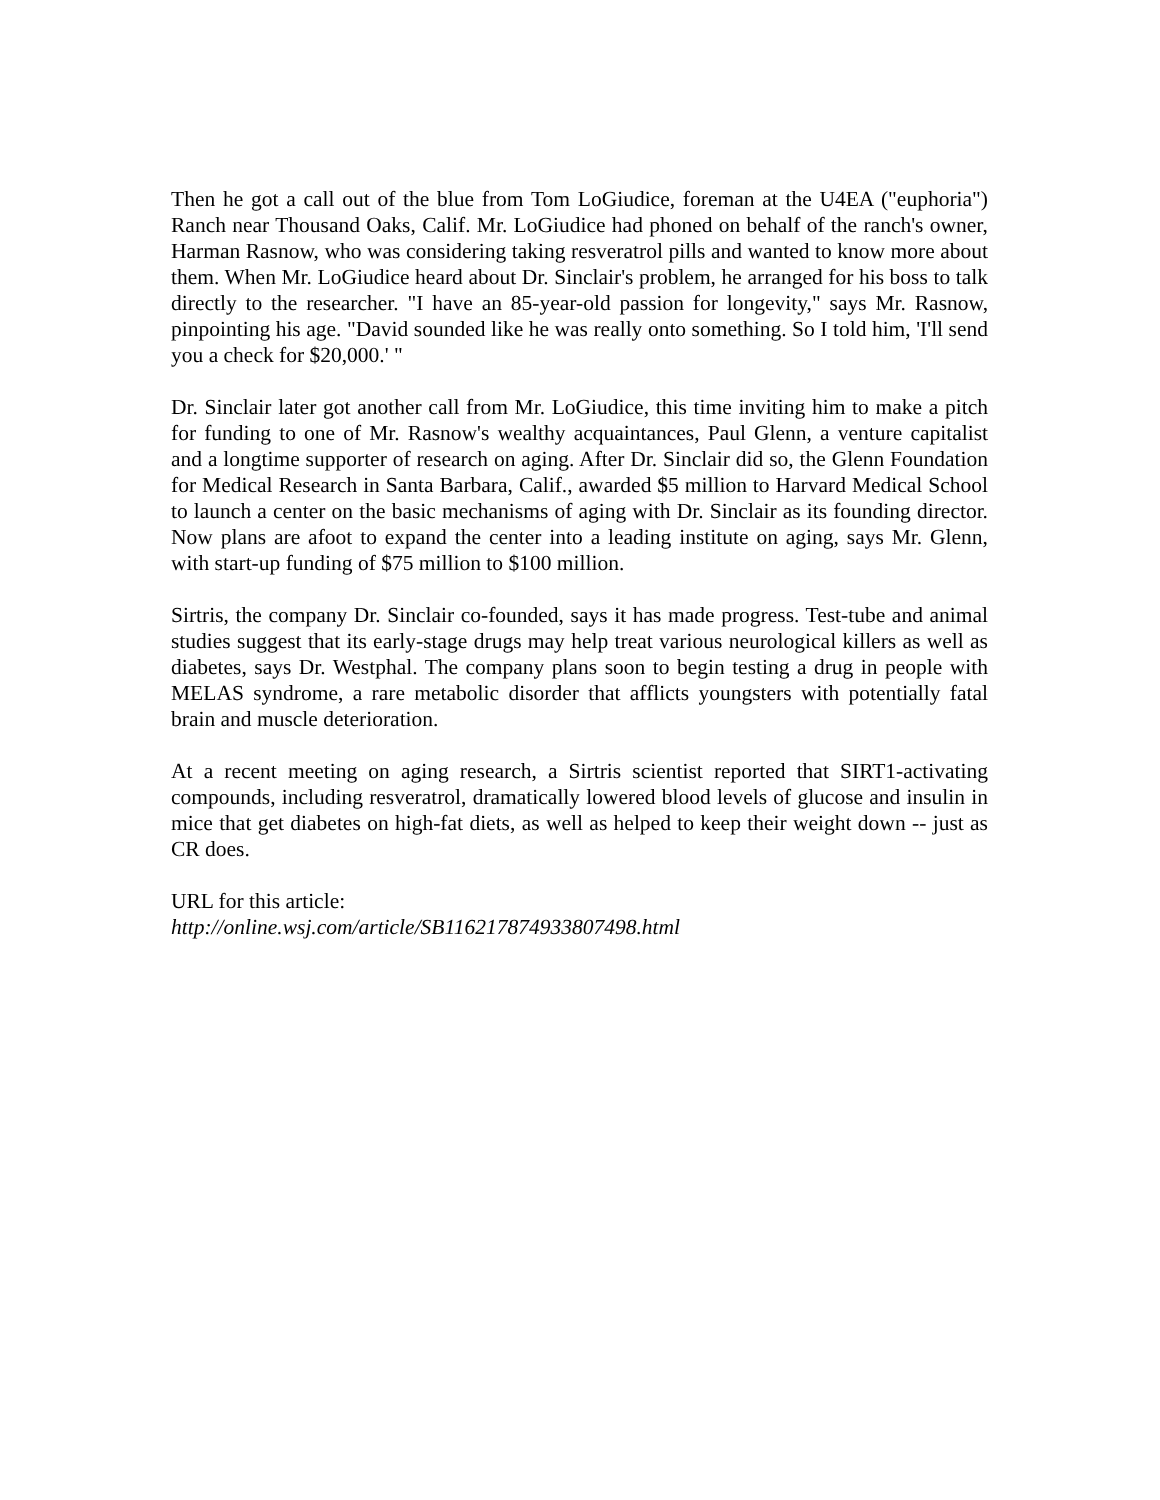Then he got a call out of the blue from Tom LoGiudice, foreman at the U4EA ("euphoria") Ranch near Thousand Oaks, Calif. Mr. LoGiudice had phoned on behalf of the ranch's owner, Harman Rasnow, who was considering taking resveratrol pills and wanted to know more about them. When Mr. LoGiudice heard about Dr. Sinclair's problem, he arranged for his boss to talk directly to the researcher. "I have an 85-year-old passion for longevity," says Mr. Rasnow, pinpointing his age. "David sounded like he was really onto something. So I told him, 'I'll send you a check for $20,000.' "
Dr. Sinclair later got another call from Mr. LoGiudice, this time inviting him to make a pitch for funding to one of Mr. Rasnow's wealthy acquaintances, Paul Glenn, a venture capitalist and a longtime supporter of research on aging. After Dr. Sinclair did so, the Glenn Foundation for Medical Research in Santa Barbara, Calif., awarded $5 million to Harvard Medical School to launch a center on the basic mechanisms of aging with Dr. Sinclair as its founding director. Now plans are afoot to expand the center into a leading institute on aging, says Mr. Glenn, with start-up funding of $75 million to $100 million.
Sirtris, the company Dr. Sinclair co-founded, says it has made progress. Test-tube and animal studies suggest that its early-stage drugs may help treat various neurological killers as well as diabetes, says Dr. Westphal. The company plans soon to begin testing a drug in people with MELAS syndrome, a rare metabolic disorder that afflicts youngsters with potentially fatal brain and muscle deterioration.
At a recent meeting on aging research, a Sirtris scientist reported that SIRT1-activating compounds, including resveratrol, dramatically lowered blood levels of glucose and insulin in mice that get diabetes on high-fat diets, as well as helped to keep their weight down -- just as CR does.
URL for this article:
http://online.wsj.com/article/SB116217874933807498.html